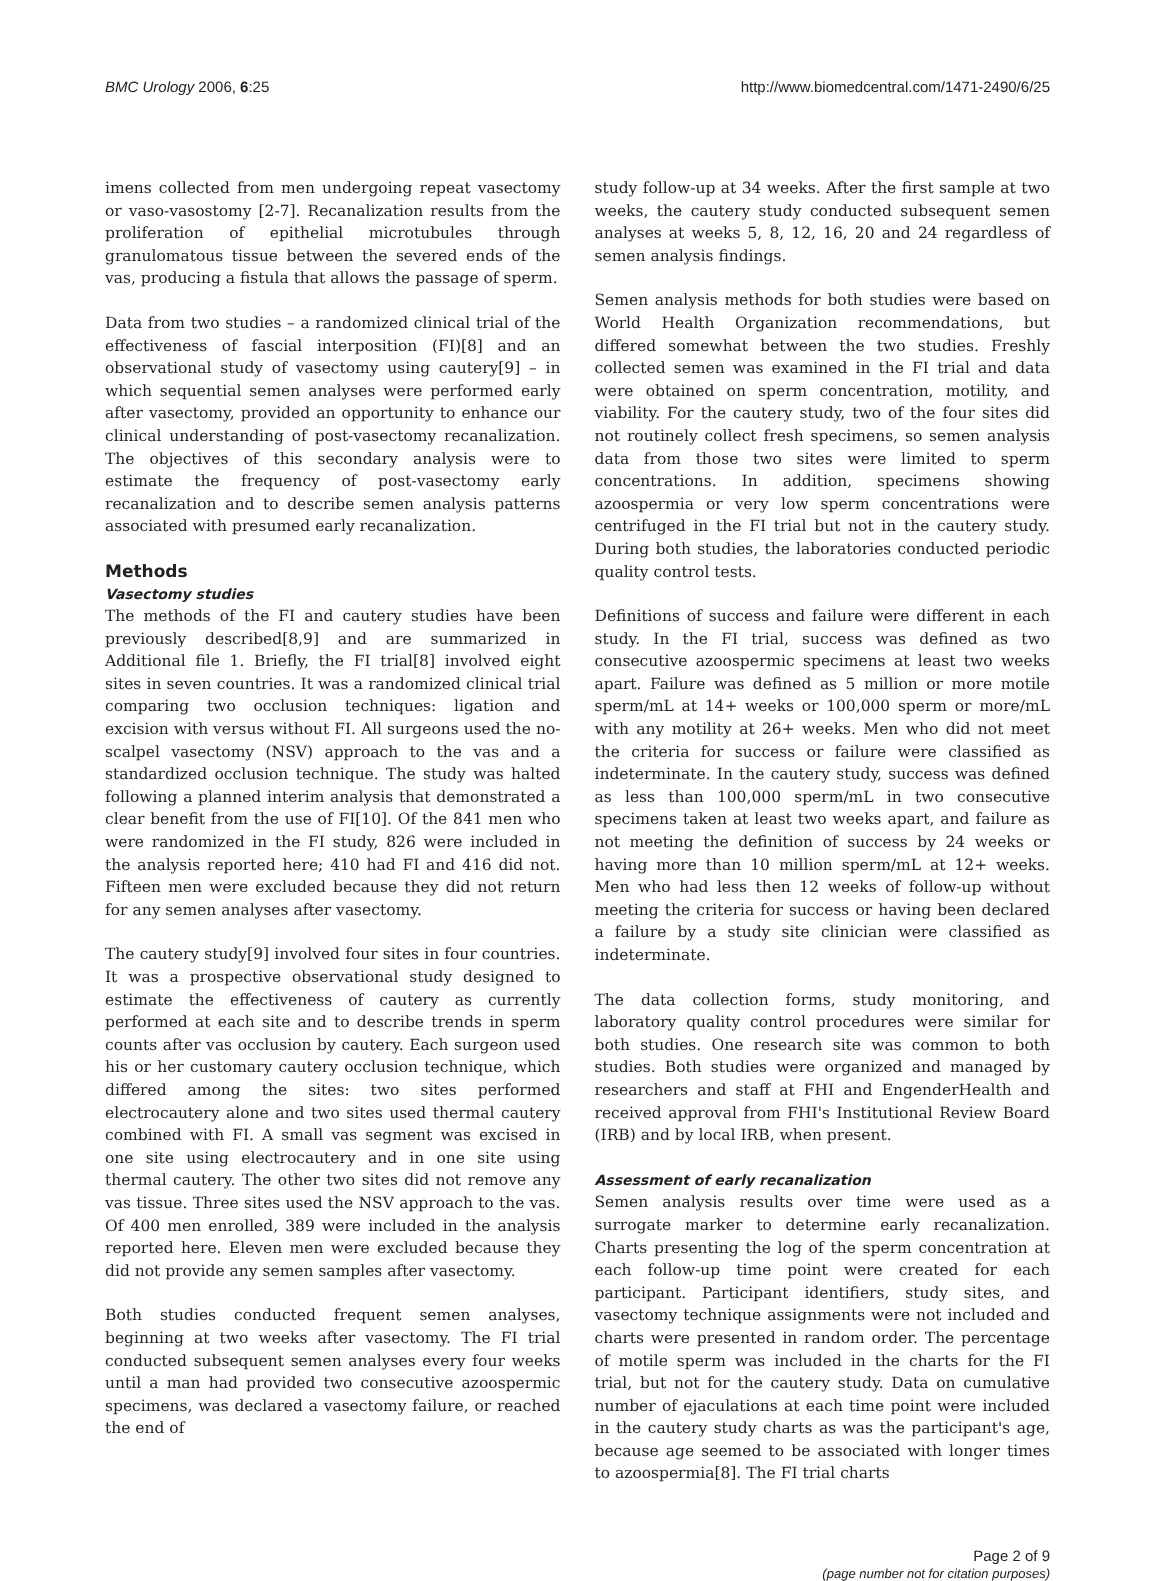BMC Urology 2006, 6:25 http://www.biomedcentral.com/1471-2490/6/25
imens collected from men undergoing repeat vasectomy or vaso-vasostomy [2-7]. Recanalization results from the proliferation of epithelial microtubules through granulomatous tissue between the severed ends of the vas, producing a fistula that allows the passage of sperm.
Data from two studies – a randomized clinical trial of the effectiveness of fascial interposition (FI)[8] and an observational study of vasectomy using cautery[9] – in which sequential semen analyses were performed early after vasectomy, provided an opportunity to enhance our clinical understanding of post-vasectomy recanalization. The objectives of this secondary analysis were to estimate the frequency of post-vasectomy early recanalization and to describe semen analysis patterns associated with presumed early recanalization.
Methods
Vasectomy studies
The methods of the FI and cautery studies have been previously described[8,9] and are summarized in Additional file 1. Briefly, the FI trial[8] involved eight sites in seven countries. It was a randomized clinical trial comparing two occlusion techniques: ligation and excision with versus without FI. All surgeons used the no-scalpel vasectomy (NSV) approach to the vas and a standardized occlusion technique. The study was halted following a planned interim analysis that demonstrated a clear benefit from the use of FI[10]. Of the 841 men who were randomized in the FI study, 826 were included in the analysis reported here; 410 had FI and 416 did not. Fifteen men were excluded because they did not return for any semen analyses after vasectomy.
The cautery study[9] involved four sites in four countries. It was a prospective observational study designed to estimate the effectiveness of cautery as currently performed at each site and to describe trends in sperm counts after vas occlusion by cautery. Each surgeon used his or her customary cautery occlusion technique, which differed among the sites: two sites performed electrocautery alone and two sites used thermal cautery combined with FI. A small vas segment was excised in one site using electrocautery and in one site using thermal cautery. The other two sites did not remove any vas tissue. Three sites used the NSV approach to the vas. Of 400 men enrolled, 389 were included in the analysis reported here. Eleven men were excluded because they did not provide any semen samples after vasectomy.
Both studies conducted frequent semen analyses, beginning at two weeks after vasectomy. The FI trial conducted subsequent semen analyses every four weeks until a man had provided two consecutive azoospermic specimens, was declared a vasectomy failure, or reached the end of
study follow-up at 34 weeks. After the first sample at two weeks, the cautery study conducted subsequent semen analyses at weeks 5, 8, 12, 16, 20 and 24 regardless of semen analysis findings.
Semen analysis methods for both studies were based on World Health Organization recommendations, but differed somewhat between the two studies. Freshly collected semen was examined in the FI trial and data were obtained on sperm concentration, motility, and viability. For the cautery study, two of the four sites did not routinely collect fresh specimens, so semen analysis data from those two sites were limited to sperm concentrations. In addition, specimens showing azoospermia or very low sperm concentrations were centrifuged in the FI trial but not in the cautery study. During both studies, the laboratories conducted periodic quality control tests.
Definitions of success and failure were different in each study. In the FI trial, success was defined as two consecutive azoospermic specimens at least two weeks apart. Failure was defined as 5 million or more motile sperm/mL at 14+ weeks or 100,000 sperm or more/mL with any motility at 26+ weeks. Men who did not meet the criteria for success or failure were classified as indeterminate. In the cautery study, success was defined as less than 100,000 sperm/mL in two consecutive specimens taken at least two weeks apart, and failure as not meeting the definition of success by 24 weeks or having more than 10 million sperm/mL at 12+ weeks. Men who had less then 12 weeks of follow-up without meeting the criteria for success or having been declared a failure by a study site clinician were classified as indeterminate.
The data collection forms, study monitoring, and laboratory quality control procedures were similar for both studies. One research site was common to both studies. Both studies were organized and managed by researchers and staff at FHI and EngenderHealth and received approval from FHI's Institutional Review Board (IRB) and by local IRB, when present.
Assessment of early recanalization
Semen analysis results over time were used as a surrogate marker to determine early recanalization. Charts presenting the log of the sperm concentration at each follow-up time point were created for each participant. Participant identifiers, study sites, and vasectomy technique assignments were not included and charts were presented in random order. The percentage of motile sperm was included in the charts for the FI trial, but not for the cautery study. Data on cumulative number of ejaculations at each time point were included in the cautery study charts as was the participant's age, because age seemed to be associated with longer times to azoospermia[8]. The FI trial charts
Page 2 of 9
(page number not for citation purposes)